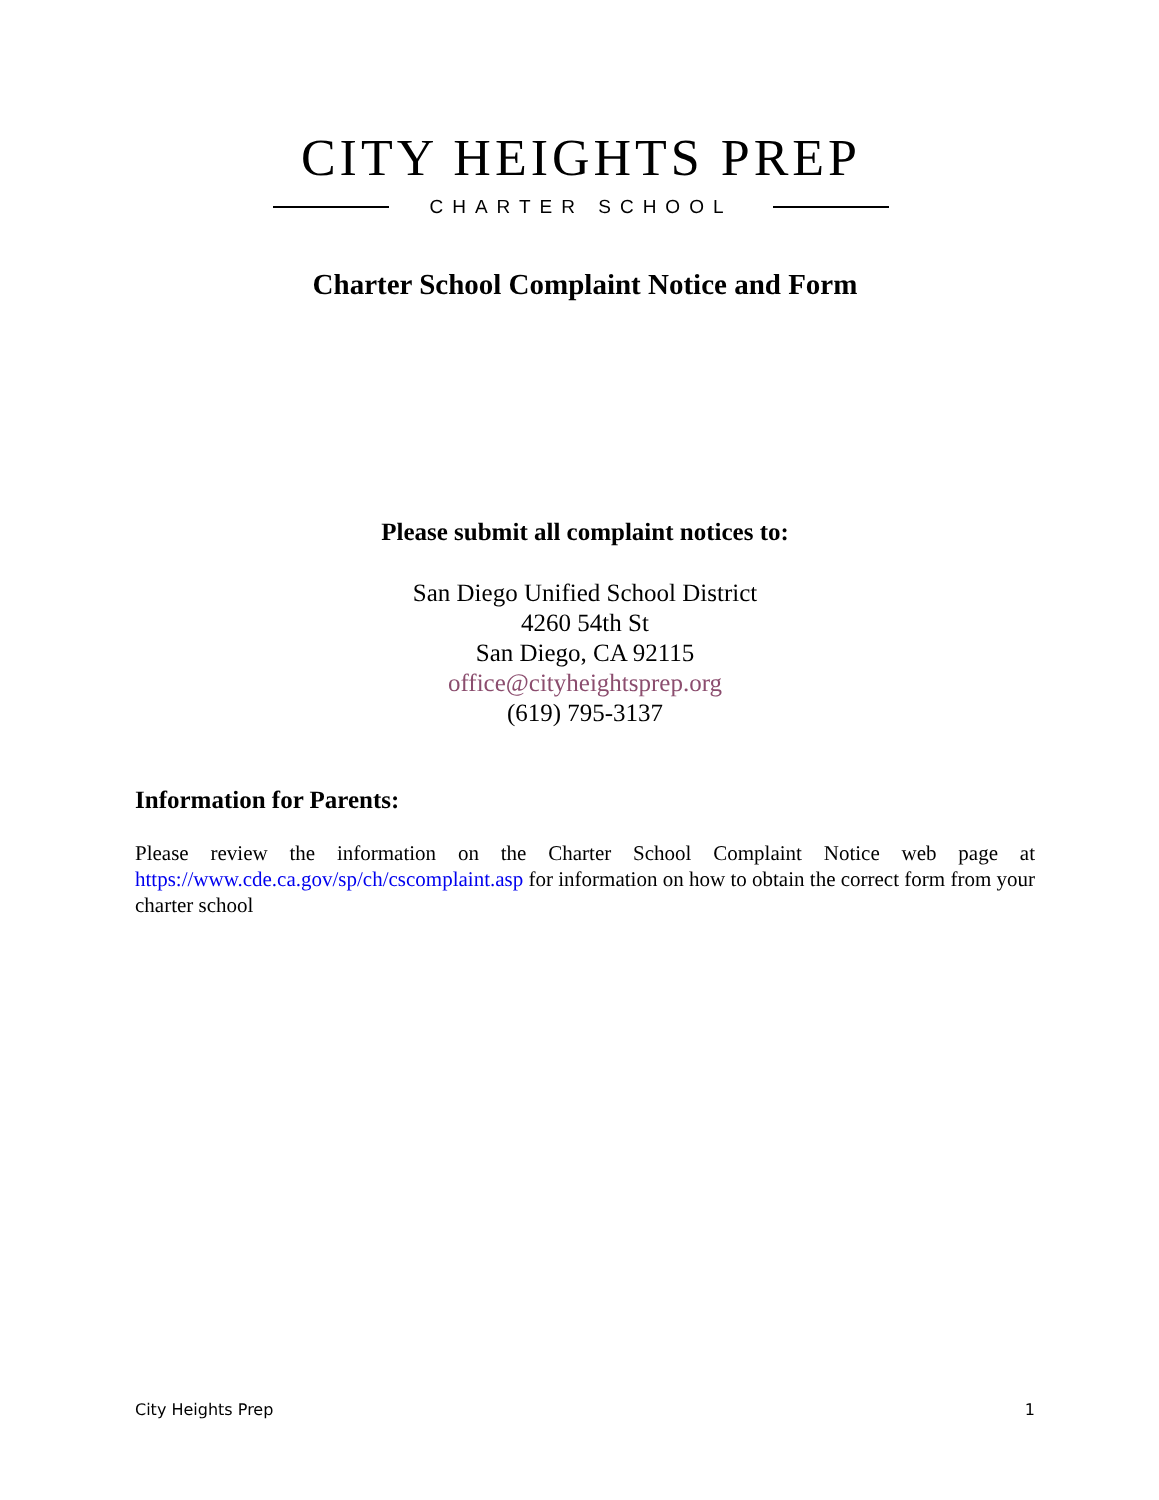CITY HEIGHTS PREP
CHARTER SCHOOL
Charter School Complaint Notice and Form
Please submit all complaint notices to:
San Diego Unified School District
4260 54th St
San Diego, CA 92115
office@cityheightsprep.org
(619) 795-3137
Information for Parents:
Please review the information on the Charter School Complaint Notice web page at https://www.cde.ca.gov/sp/ch/cscomplaint.asp for information on how to obtain the correct form from your charter school
City Heights Prep 1